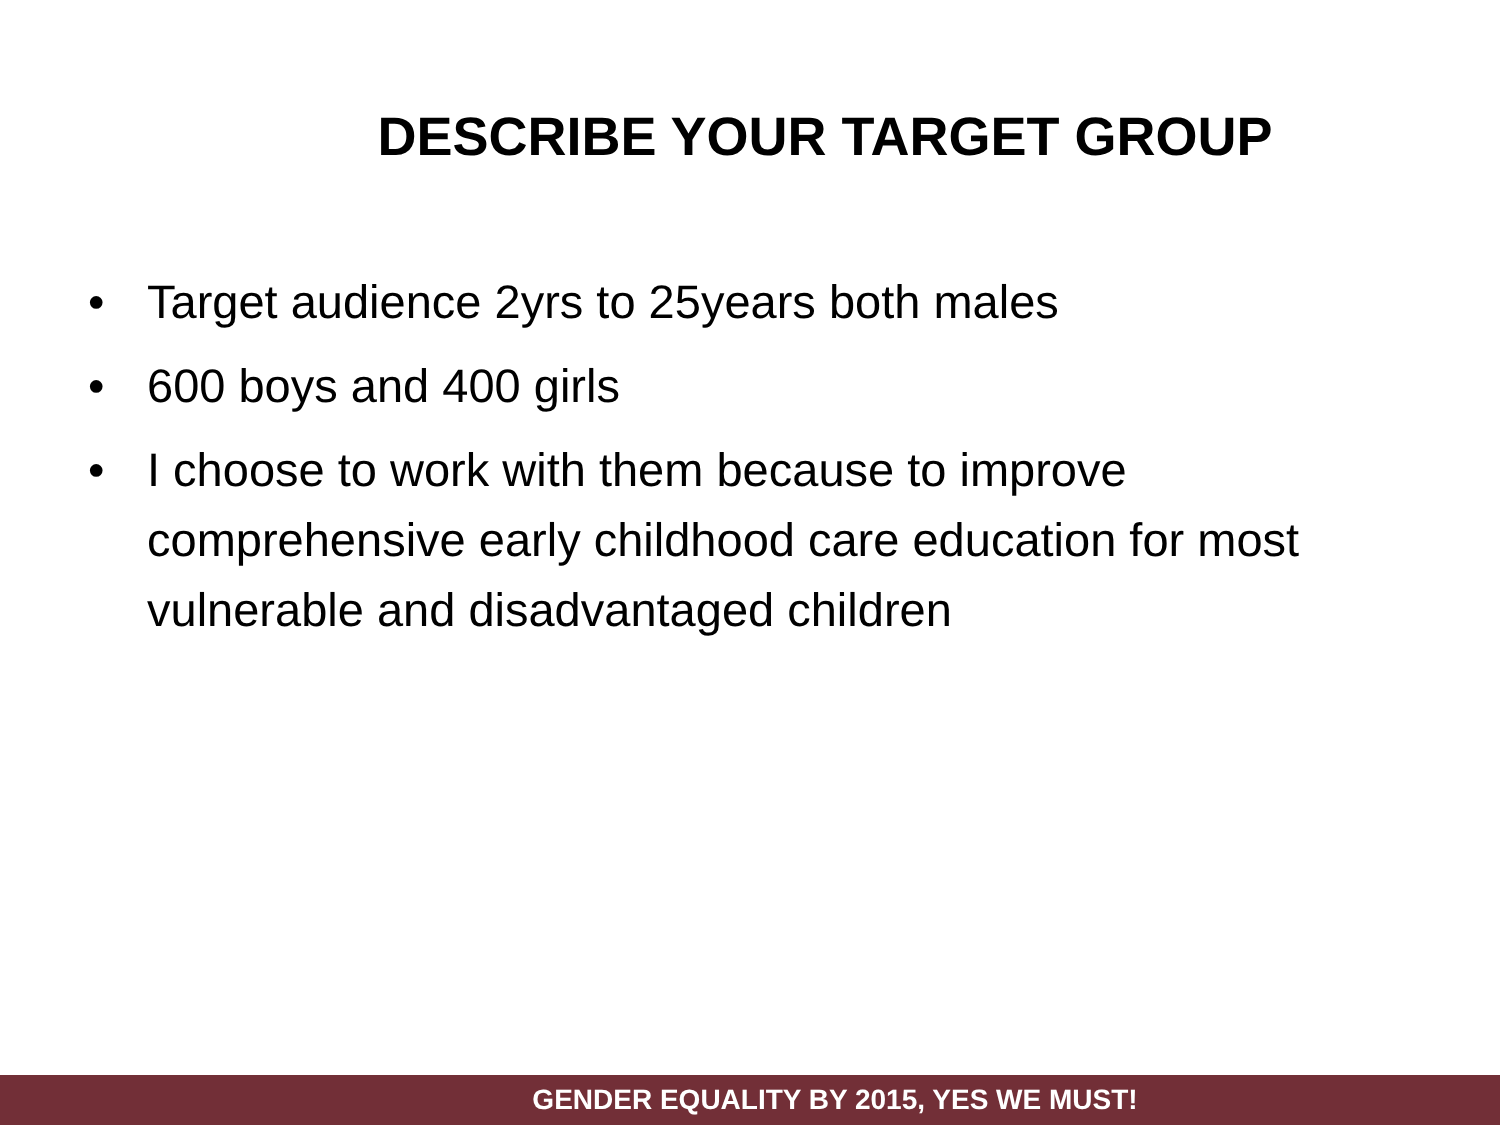DESCRIBE YOUR TARGET GROUP
• Target audience 2yrs to 25years both males
• 600 boys and 400 girls
• I choose to work with them because to improve comprehensive early childhood care education for most vulnerable and disadvantaged children
GENDER EQUALITY BY 2015, YES WE MUST!